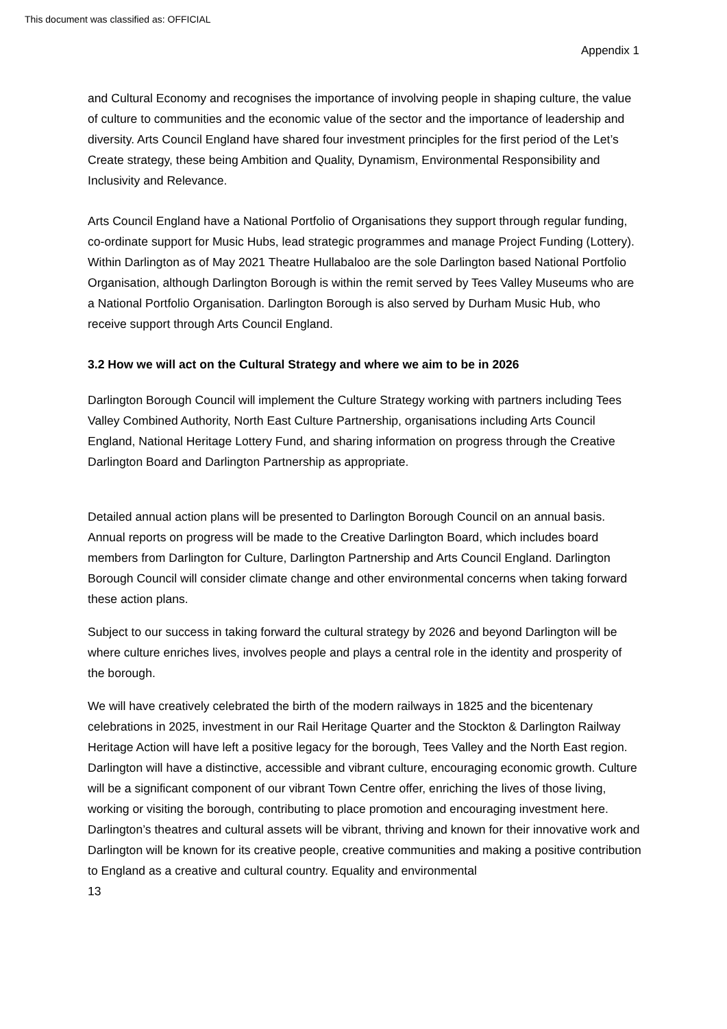This document was classified as: OFFICIAL
Appendix 1
and Cultural Economy and recognises the importance of involving people in shaping culture, the value of culture to communities and the economic value of the sector and the importance of leadership and diversity. Arts Council England have shared four investment principles for the first period of the Let’s Create strategy, these being Ambition and Quality, Dynamism, Environmental Responsibility and Inclusivity and Relevance.
Arts Council England have a National Portfolio of Organisations they support through regular funding, co-ordinate support for Music Hubs, lead strategic programmes and manage Project Funding (Lottery). Within Darlington as of May 2021 Theatre Hullabaloo are the sole Darlington based National Portfolio Organisation, although Darlington Borough is within the remit served by Tees Valley Museums who are a National Portfolio Organisation. Darlington Borough is also served by Durham Music Hub, who receive support through Arts Council England.
3.2 How we will act on the Cultural Strategy and where we aim to be in 2026
Darlington Borough Council will implement the Culture Strategy working with partners including Tees Valley Combined Authority, North East Culture Partnership, organisations including Arts Council England, National Heritage Lottery Fund, and sharing information on progress through the Creative Darlington Board and Darlington Partnership as appropriate.
Detailed annual action plans will be presented to Darlington Borough Council on an annual basis. Annual reports on progress will be made to the Creative Darlington Board, which includes board members from Darlington for Culture, Darlington Partnership and Arts Council England. Darlington Borough Council will consider climate change and other environmental concerns when taking forward these action plans.
Subject to our success in taking forward the cultural strategy by 2026 and beyond Darlington will be where culture enriches lives, involves people and plays a central role in the identity and prosperity of the borough.
We will have creatively celebrated the birth of the modern railways in 1825 and the bicentenary celebrations in 2025, investment in our Rail Heritage Quarter and the Stockton & Darlington Railway Heritage Action will have left a positive legacy for the borough, Tees Valley and the North East region. Darlington will have a distinctive, accessible and vibrant culture, encouraging economic growth. Culture will be a significant component of our vibrant Town Centre offer, enriching the lives of those living, working or visiting the borough, contributing to place promotion and encouraging investment here. Darlington’s theatres and cultural assets will be vibrant, thriving and known for their innovative work and Darlington will be known for its creative people, creative communities and making a positive contribution to England as a creative and cultural country. Equality and environmental
13